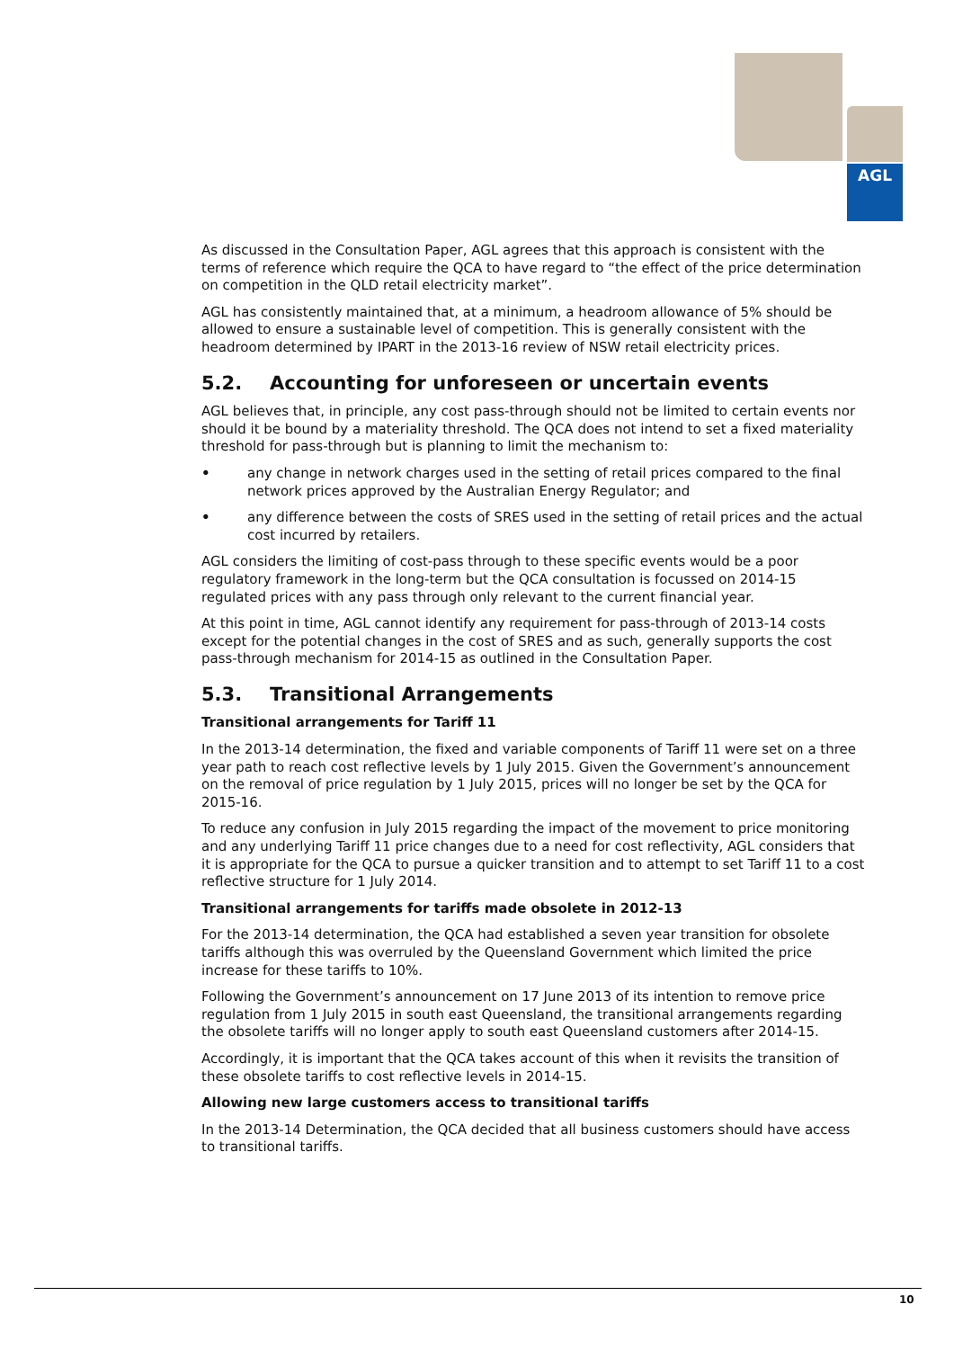AGL
As discussed in the Consultation Paper, AGL agrees that this approach is consistent with the terms of reference which require the QCA to have regard to “the effect of the price determination on competition in the QLD retail electricity market”.
AGL has consistently maintained that, at a minimum, a headroom allowance of 5% should be allowed to ensure a sustainable level of competition. This is generally consistent with the headroom determined by IPART in the 2013-16 review of NSW retail electricity prices.
5.2. Accounting for unforeseen or uncertain events
AGL believes that, in principle, any cost pass-through should not be limited to certain events nor should it be bound by a materiality threshold. The QCA does not intend to set a fixed materiality threshold for pass-through but is planning to limit the mechanism to:
• any change in network charges used in the setting of retail prices compared to the final network prices approved by the Australian Energy Regulator; and
• any difference between the costs of SRES used in the setting of retail prices and the actual cost incurred by retailers.
AGL considers the limiting of cost-pass through to these specific events would be a poor regulatory framework in the long-term but the QCA consultation is focussed on 2014-15 regulated prices with any pass through only relevant to the current financial year.
At this point in time, AGL cannot identify any requirement for pass-through of 2013-14 costs except for the potential changes in the cost of SRES and as such, generally supports the cost pass-through mechanism for 2014-15 as outlined in the Consultation Paper.
5.3. Transitional Arrangements
Transitional arrangements for Tariff 11
In the 2013-14 determination, the fixed and variable components of Tariff 11 were set on a three year path to reach cost reflective levels by 1 July 2015. Given the Government’s announcement on the removal of price regulation by 1 July 2015, prices will no longer be set by the QCA for 2015-16.
To reduce any confusion in July 2015 regarding the impact of the movement to price monitoring and any underlying Tariff 11 price changes due to a need for cost reflectivity, AGL considers that it is appropriate for the QCA to pursue a quicker transition and to attempt to set Tariff 11 to a cost reflective structure for 1 July 2014.
Transitional arrangements for tariffs made obsolete in 2012-13
For the 2013-14 determination, the QCA had established a seven year transition for obsolete tariffs although this was overruled by the Queensland Government which limited the price increase for these tariffs to 10%.
Following the Government’s announcement on 17 June 2013 of its intention to remove price regulation from 1 July 2015 in south east Queensland, the transitional arrangements regarding the obsolete tariffs will no longer apply to south east Queensland customers after 2014-15.
Accordingly, it is important that the QCA takes account of this when it revisits the transition of these obsolete tariffs to cost reflective levels in 2014-15.
Allowing new large customers access to transitional tariffs
In the 2013-14 Determination, the QCA decided that all business customers should have access to transitional tariffs.
10